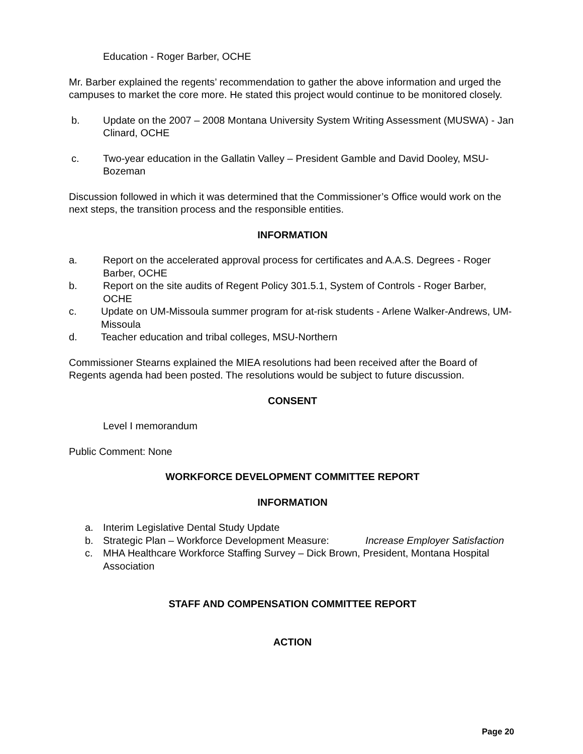Education - Roger Barber, OCHE
Mr. Barber explained the regents’ recommendation to gather the above information and urged the campuses to market the core more. He stated this project would continue to be monitored closely.
b. Update on the 2007 – 2008 Montana University System Writing Assessment (MUSWA) - Jan Clinard, OCHE
c. Two-year education in the Gallatin Valley – President Gamble and David Dooley, MSU-Bozeman
Discussion followed in which it was determined that the Commissioner’s Office would work on the next steps, the transition process and the responsible entities.
INFORMATION
a. Report on the accelerated approval process for certificates and A.A.S. Degrees - Roger Barber, OCHE
b. Report on the site audits of Regent Policy 301.5.1, System of Controls - Roger Barber, OCHE
c. Update on UM-Missoula summer program for at-risk students - Arlene Walker-Andrews, UM-Missoula
d. Teacher education and tribal colleges, MSU-Northern
Commissioner Stearns explained the MIEA resolutions had been received after the Board of Regents agenda had been posted. The resolutions would be subject to future discussion.
CONSENT
Level I memorandum
Public Comment: None
WORKFORCE DEVELOPMENT COMMITTEE REPORT
INFORMATION
a. Interim Legislative Dental Study Update
b. Strategic Plan – Workforce Development Measure: Increase Employer Satisfaction
c. MHA Healthcare Workforce Staffing Survey – Dick Brown, President, Montana Hospital Association
STAFF AND COMPENSATION COMMITTEE REPORT
ACTION
Page 20